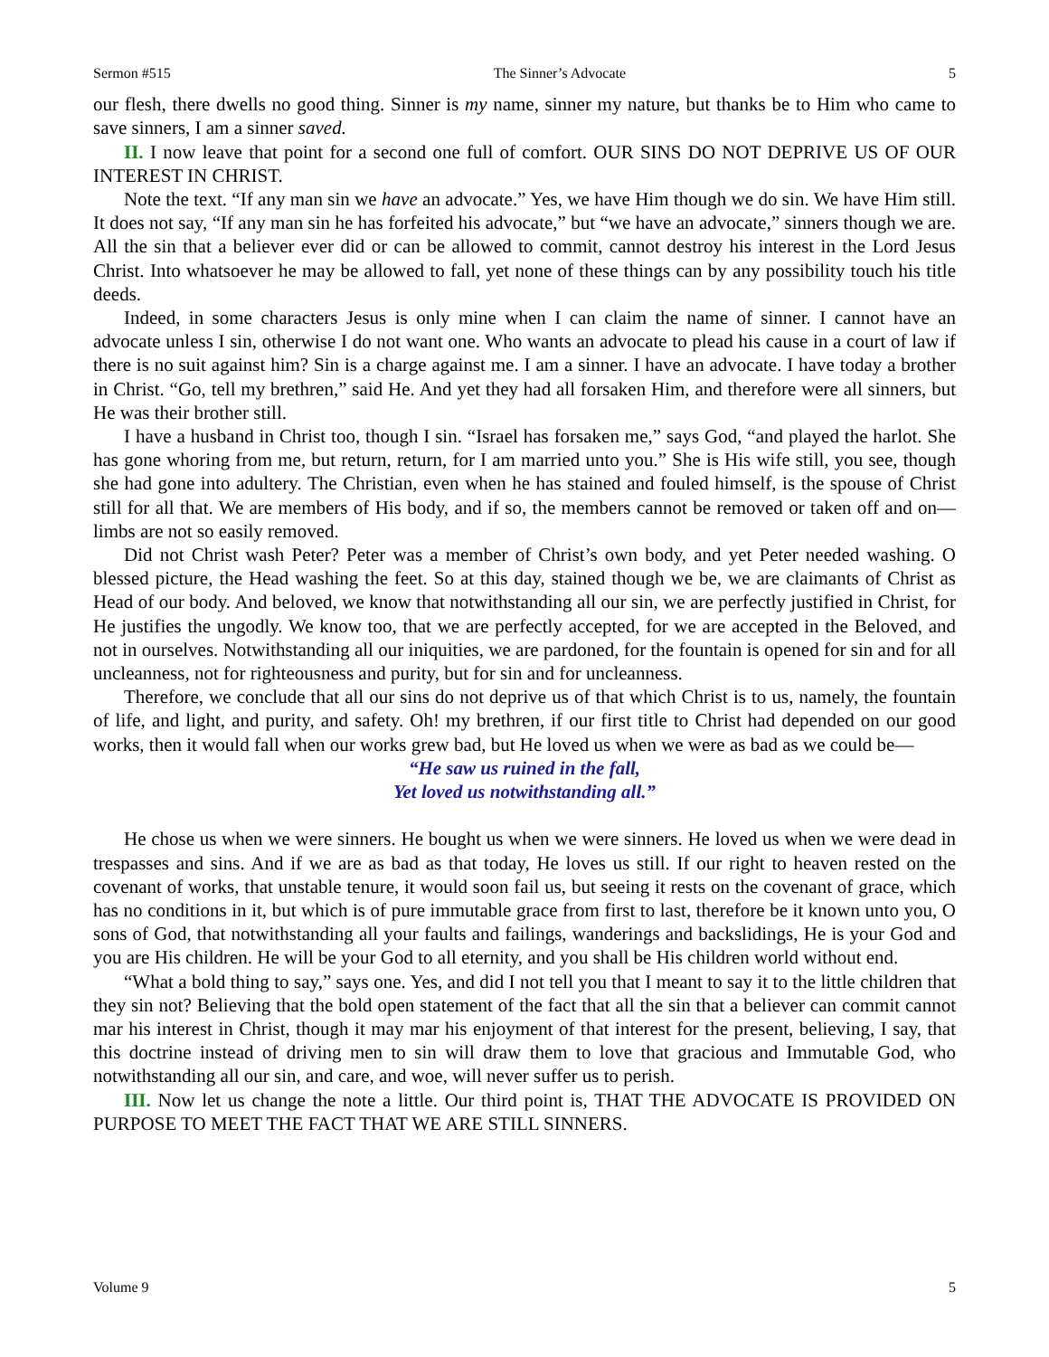Sermon #515 The Sinner’s Advocate 5
our flesh, there dwells no good thing. Sinner is my name, sinner my nature, but thanks be to Him who came to save sinners, I am a sinner saved.
II. I now leave that point for a second one full of comfort. OUR SINS DO NOT DEPRIVE US OF OUR INTEREST IN CHRIST.
Note the text. “If any man sin we have an advocate.” Yes, we have Him though we do sin. We have Him still. It does not say, “If any man sin he has forfeited his advocate,” but “we have an advocate,” sinners though we are. All the sin that a believer ever did or can be allowed to commit, cannot destroy his interest in the Lord Jesus Christ. Into whatsoever he may be allowed to fall, yet none of these things can by any possibility touch his title deeds.
Indeed, in some characters Jesus is only mine when I can claim the name of sinner. I cannot have an advocate unless I sin, otherwise I do not want one. Who wants an advocate to plead his cause in a court of law if there is no suit against him? Sin is a charge against me. I am a sinner. I have an advocate. I have today a brother in Christ. “Go, tell my brethren,” said He. And yet they had all forsaken Him, and therefore were all sinners, but He was their brother still.
I have a husband in Christ too, though I sin. “Israel has forsaken me,” says God, “and played the harlot. She has gone whoring from me, but return, return, for I am married unto you.” She is His wife still, you see, though she had gone into adultery. The Christian, even when he has stained and fouled himself, is the spouse of Christ still for all that. We are members of His body, and if so, the members cannot be removed or taken off and on—limbs are not so easily removed.
Did not Christ wash Peter? Peter was a member of Christ’s own body, and yet Peter needed washing. O blessed picture, the Head washing the feet. So at this day, stained though we be, we are claimants of Christ as Head of our body. And beloved, we know that notwithstanding all our sin, we are perfectly justified in Christ, for He justifies the ungodly. We know too, that we are perfectly accepted, for we are accepted in the Beloved, and not in ourselves. Notwithstanding all our iniquities, we are pardoned, for the fountain is opened for sin and for all uncleanness, not for righteousness and purity, but for sin and for uncleanness.
Therefore, we conclude that all our sins do not deprive us of that which Christ is to us, namely, the fountain of life, and light, and purity, and safety. Oh! my brethren, if our first title to Christ had depended on our good works, then it would fall when our works grew bad, but He loved us when we were as bad as we could be—
“He saw us ruined in the fall,
Yet loved us notwithstanding all.”
He chose us when we were sinners. He bought us when we were sinners. He loved us when we were dead in trespasses and sins. And if we are as bad as that today, He loves us still. If our right to heaven rested on the covenant of works, that unstable tenure, it would soon fail us, but seeing it rests on the covenant of grace, which has no conditions in it, but which is of pure immutable grace from first to last, therefore be it known unto you, O sons of God, that notwithstanding all your faults and failings, wanderings and backslidings, He is your God and you are His children. He will be your God to all eternity, and you shall be His children world without end.
“What a bold thing to say,” says one. Yes, and did I not tell you that I meant to say it to the little children that they sin not? Believing that the bold open statement of the fact that all the sin that a believer can commit cannot mar his interest in Christ, though it may mar his enjoyment of that interest for the present, believing, I say, that this doctrine instead of driving men to sin will draw them to love that gracious and Immutable God, who notwithstanding all our sin, and care, and woe, will never suffer us to perish.
III. Now let us change the note a little. Our third point is, THAT THE ADVOCATE IS PROVIDED ON PURPOSE TO MEET THE FACT THAT WE ARE STILL SINNERS.
Volume 9 5